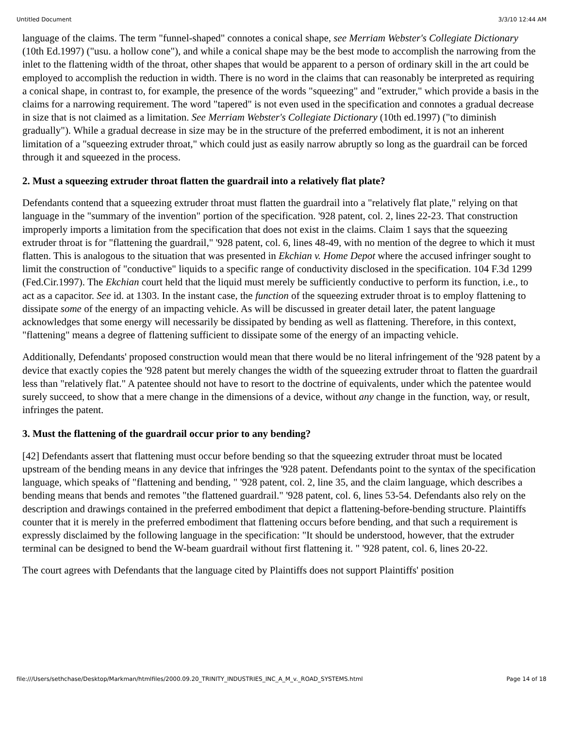Untitled Document 3/3/10 12:44 AM
language of the claims. The term "funnel-shaped" connotes a conical shape, see Merriam Webster's Collegiate Dictionary (10th Ed.1997) ("usu. a hollow cone"), and while a conical shape may be the best mode to accomplish the narrowing from the inlet to the flattening width of the throat, other shapes that would be apparent to a person of ordinary skill in the art could be employed to accomplish the reduction in width. There is no word in the claims that can reasonably be interpreted as requiring a conical shape, in contrast to, for example, the presence of the words "squeezing" and "extruder," which provide a basis in the claims for a narrowing requirement. The word "tapered" is not even used in the specification and connotes a gradual decrease in size that is not claimed as a limitation. See Merriam Webster's Collegiate Dictionary (10th ed.1997) ("to diminish gradually"). While a gradual decrease in size may be in the structure of the preferred embodiment, it is not an inherent limitation of a "squeezing extruder throat," which could just as easily narrow abruptly so long as the guardrail can be forced through it and squeezed in the process.
2. Must a squeezing extruder throat flatten the guardrail into a relatively flat plate?
Defendants contend that a squeezing extruder throat must flatten the guardrail into a "relatively flat plate," relying on that language in the "summary of the invention" portion of the specification. '928 patent, col. 2, lines 22-23. That construction improperly imports a limitation from the specification that does not exist in the claims. Claim 1 says that the squeezing extruder throat is for "flattening the guardrail," '928 patent, col. 6, lines 48-49, with no mention of the degree to which it must flatten. This is analogous to the situation that was presented in Ekchian v. Home Depot where the accused infringer sought to limit the construction of "conductive" liquids to a specific range of conductivity disclosed in the specification. 104 F.3d 1299 (Fed.Cir.1997). The Ekchian court held that the liquid must merely be sufficiently conductive to perform its function, i.e., to act as a capacitor. See id. at 1303. In the instant case, the function of the squeezing extruder throat is to employ flattening to dissipate some of the energy of an impacting vehicle. As will be discussed in greater detail later, the patent language acknowledges that some energy will necessarily be dissipated by bending as well as flattening. Therefore, in this context, "flattening" means a degree of flattening sufficient to dissipate some of the energy of an impacting vehicle.
Additionally, Defendants' proposed construction would mean that there would be no literal infringement of the '928 patent by a device that exactly copies the '928 patent but merely changes the width of the squeezing extruder throat to flatten the guardrail less than "relatively flat." A patentee should not have to resort to the doctrine of equivalents, under which the patentee would surely succeed, to show that a mere change in the dimensions of a device, without any change in the function, way, or result, infringes the patent.
3. Must the flattening of the guardrail occur prior to any bending?
[42] Defendants assert that flattening must occur before bending so that the squeezing extruder throat must be located upstream of the bending means in any device that infringes the '928 patent. Defendants point to the syntax of the specification language, which speaks of "flattening and bending, " '928 patent, col. 2, line 35, and the claim language, which describes a bending means that bends and remotes "the flattened guardrail." '928 patent, col. 6, lines 53-54. Defendants also rely on the description and drawings contained in the preferred embodiment that depict a flattening-before-bending structure. Plaintiffs counter that it is merely in the preferred embodiment that flattening occurs before bending, and that such a requirement is expressly disclaimed by the following language in the specification: "It should be understood, however, that the extruder terminal can be designed to bend the W-beam guardrail without first flattening it. " '928 patent, col. 6, lines 20-22.
The court agrees with Defendants that the language cited by Plaintiffs does not support Plaintiffs' position
file:///Users/sethchase/Desktop/Markman/htmlfiles/2000.09.20_TRINITY_INDUSTRIES_INC_A_M_v._ROAD_SYSTEMS.html Page 14 of 18